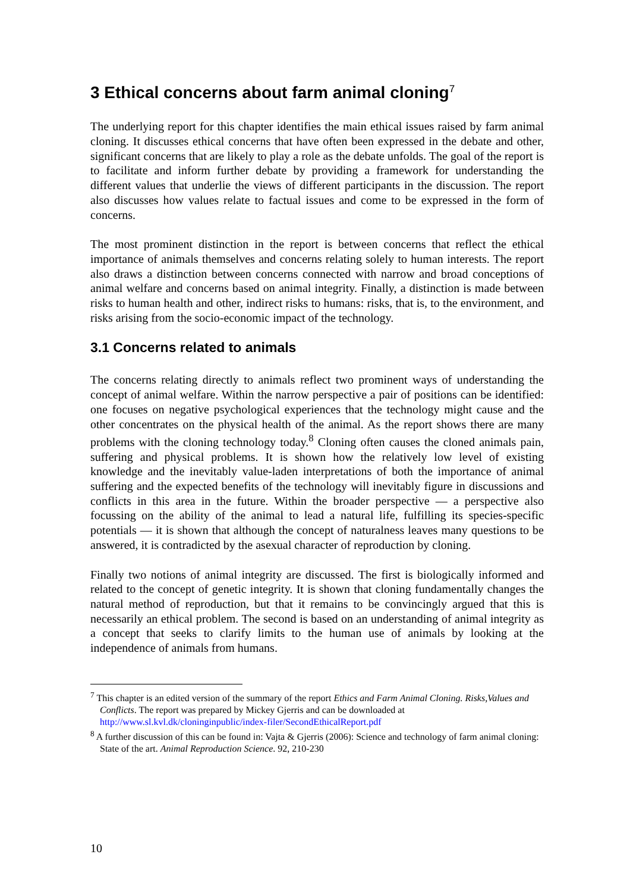3 Ethical concerns about farm animal cloning<sup>7</sup>
The underlying report for this chapter identifies the main ethical issues raised by farm animal cloning. It discusses ethical concerns that have often been expressed in the debate and other, significant concerns that are likely to play a role as the debate unfolds. The goal of the report is to facilitate and inform further debate by providing a framework for understanding the different values that underlie the views of different participants in the discussion. The report also discusses how values relate to factual issues and come to be expressed in the form of concerns.
The most prominent distinction in the report is between concerns that reflect the ethical importance of animals themselves and concerns relating solely to human interests. The report also draws a distinction between concerns connected with narrow and broad conceptions of animal welfare and concerns based on animal integrity. Finally, a distinction is made between risks to human health and other, indirect risks to humans: risks, that is, to the environment, and risks arising from the socio-economic impact of the technology.
3.1 Concerns related to animals
The concerns relating directly to animals reflect two prominent ways of understanding the concept of animal welfare. Within the narrow perspective a pair of positions can be identified: one focuses on negative psychological experiences that the technology might cause and the other concentrates on the physical health of the animal. As the report shows there are many problems with the cloning technology today.<sup>8</sup> Cloning often causes the cloned animals pain, suffering and physical problems. It is shown how the relatively low level of existing knowledge and the inevitably value-laden interpretations of both the importance of animal suffering and the expected benefits of the technology will inevitably figure in discussions and conflicts in this area in the future. Within the broader perspective — a perspective also focussing on the ability of the animal to lead a natural life, fulfilling its species-specific potentials — it is shown that although the concept of naturalness leaves many questions to be answered, it is contradicted by the asexual character of reproduction by cloning.
Finally two notions of animal integrity are discussed. The first is biologically informed and related to the concept of genetic integrity. It is shown that cloning fundamentally changes the natural method of reproduction, but that it remains to be convincingly argued that this is necessarily an ethical problem. The second is based on an understanding of animal integrity as a concept that seeks to clarify limits to the human use of animals by looking at the independence of animals from humans.
<sup>7</sup> This chapter is an edited version of the summary of the report Ethics and Farm Animal Cloning. Risks,Values and Conflicts. The report was prepared by Mickey Gjerris and can be downloaded at http://www.sl.kvl.dk/cloninginpublic/index-filer/SecondEthicalReport.pdf
<sup>8</sup> A further discussion of this can be found in: Vajta & Gjerris (2006): Science and technology of farm animal cloning: State of the art. Animal Reproduction Science. 92, 210-230
10